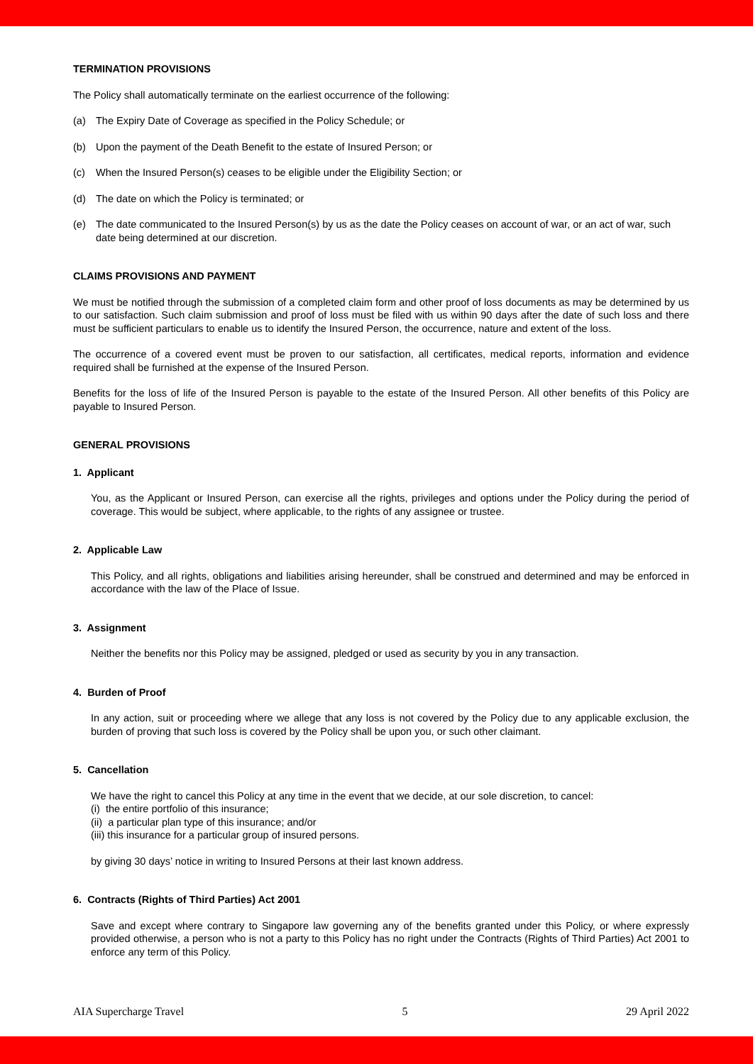TERMINATION PROVISIONS
The Policy shall automatically terminate on the earliest occurrence of the following:
(a) The Expiry Date of Coverage as specified in the Policy Schedule; or
(b) Upon the payment of the Death Benefit to the estate of Insured Person; or
(c) When the Insured Person(s) ceases to be eligible under the Eligibility Section; or
(d) The date on which the Policy is terminated; or
(e) The date communicated to the Insured Person(s) by us as the date the Policy ceases on account of war, or an act of war, such date being determined at our discretion.
CLAIMS PROVISIONS AND PAYMENT
We must be notified through the submission of a completed claim form and other proof of loss documents as may be determined by us to our satisfaction. Such claim submission and proof of loss must be filed with us within 90 days after the date of such loss and there must be sufficient particulars to enable us to identify the Insured Person, the occurrence, nature and extent of the loss.
The occurrence of a covered event must be proven to our satisfaction, all certificates, medical reports, information and evidence required shall be furnished at the expense of the Insured Person.
Benefits for the loss of life of the Insured Person is payable to the estate of the Insured Person. All other benefits of this Policy are payable to Insured Person.
GENERAL PROVISIONS
1. Applicant
You, as the Applicant or Insured Person, can exercise all the rights, privileges and options under the Policy during the period of coverage. This would be subject, where applicable, to the rights of any assignee or trustee.
2. Applicable Law
This Policy, and all rights, obligations and liabilities arising hereunder, shall be construed and determined and may be enforced in accordance with the law of the Place of Issue.
3. Assignment
Neither the benefits nor this Policy may be assigned, pledged or used as security by you in any transaction.
4. Burden of Proof
In any action, suit or proceeding where we allege that any loss is not covered by the Policy due to any applicable exclusion, the burden of proving that such loss is covered by the Policy shall be upon you, or such other claimant.
5. Cancellation
We have the right to cancel this Policy at any time in the event that we decide, at our sole discretion, to cancel:
(i) the entire portfolio of this insurance;
(ii) a particular plan type of this insurance; and/or
(iii) this insurance for a particular group of insured persons.
by giving 30 days’ notice in writing to Insured Persons at their last known address.
6. Contracts (Rights of Third Parties) Act 2001
Save and except where contrary to Singapore law governing any of the benefits granted under this Policy, or where expressly provided otherwise, a person who is not a party to this Policy has no right under the Contracts (Rights of Third Parties) Act 2001 to enforce any term of this Policy.
AIA Supercharge Travel 5 29 April 2022